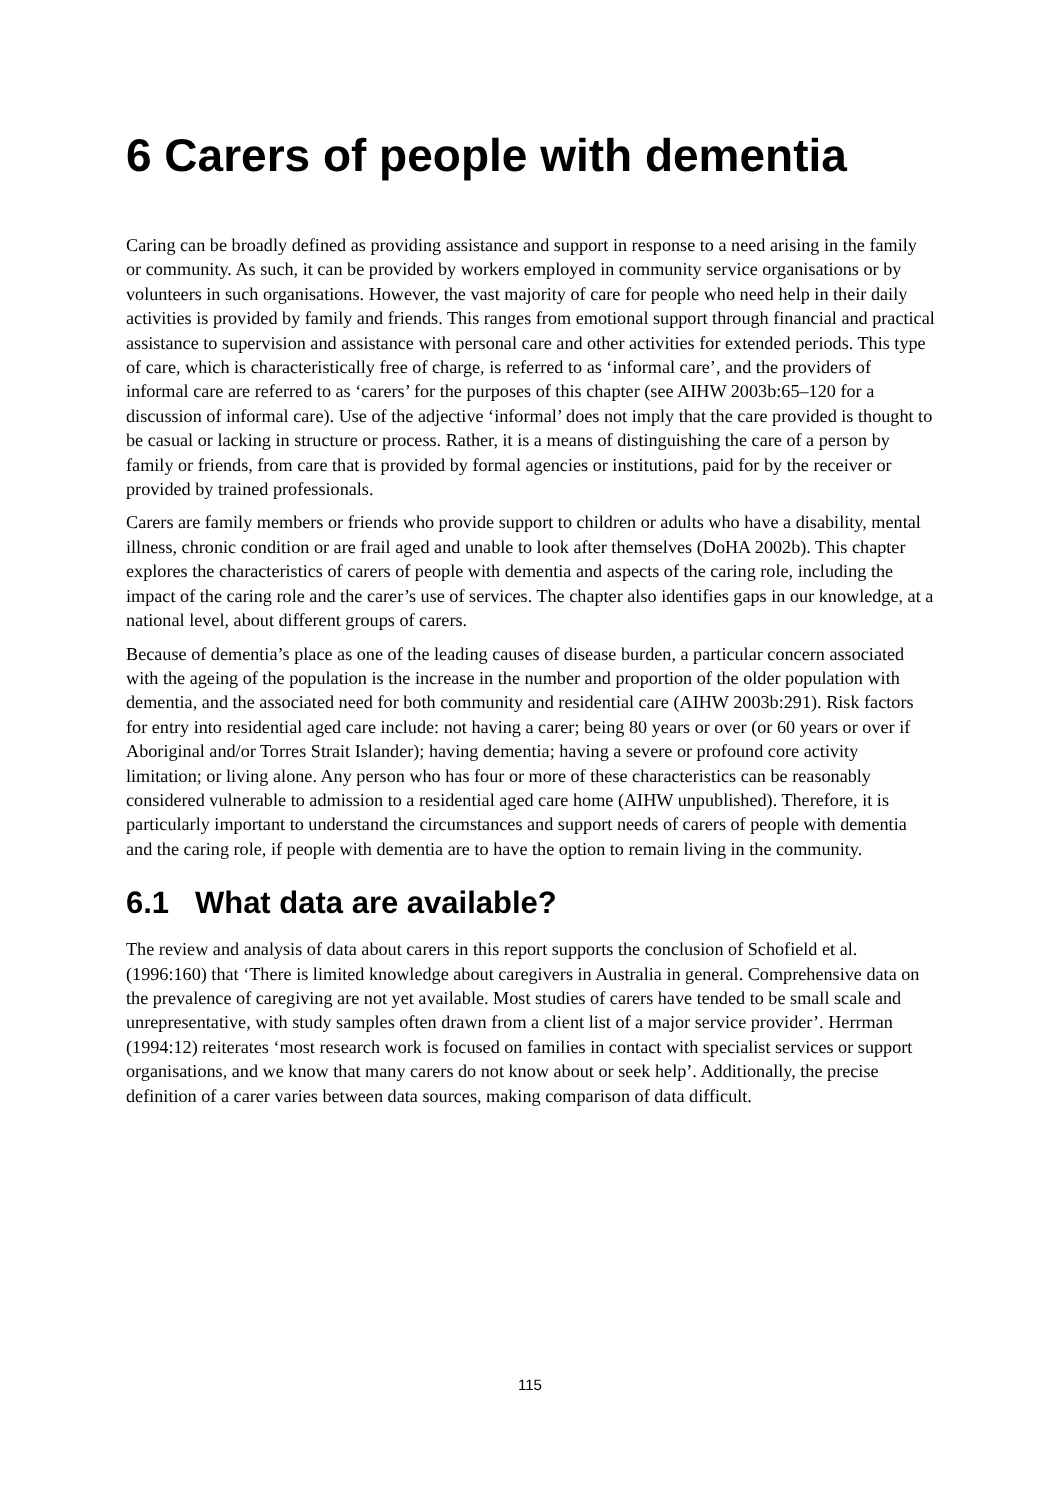6 Carers of people with dementia
Caring can be broadly defined as providing assistance and support in response to a need arising in the family or community. As such, it can be provided by workers employed in community service organisations or by volunteers in such organisations. However, the vast majority of care for people who need help in their daily activities is provided by family and friends. This ranges from emotional support through financial and practical assistance to supervision and assistance with personal care and other activities for extended periods. This type of care, which is characteristically free of charge, is referred to as ‘informal care’, and the providers of informal care are referred to as ‘carers’ for the purposes of this chapter (see AIHW 2003b:65–120 for a discussion of informal care). Use of the adjective ‘informal’ does not imply that the care provided is thought to be casual or lacking in structure or process. Rather, it is a means of distinguishing the care of a person by family or friends, from care that is provided by formal agencies or institutions, paid for by the receiver or provided by trained professionals.
Carers are family members or friends who provide support to children or adults who have a disability, mental illness, chronic condition or are frail aged and unable to look after themselves (DoHA 2002b). This chapter explores the characteristics of carers of people with dementia and aspects of the caring role, including the impact of the caring role and the carer’s use of services. The chapter also identifies gaps in our knowledge, at a national level, about different groups of carers.
Because of dementia’s place as one of the leading causes of disease burden, a particular concern associated with the ageing of the population is the increase in the number and proportion of the older population with dementia, and the associated need for both community and residential care (AIHW 2003b:291). Risk factors for entry into residential aged care include: not having a carer; being 80 years or over (or 60 years or over if Aboriginal and/or Torres Strait Islander); having dementia; having a severe or profound core activity limitation; or living alone. Any person who has four or more of these characteristics can be reasonably considered vulnerable to admission to a residential aged care home (AIHW unpublished). Therefore, it is particularly important to understand the circumstances and support needs of carers of people with dementia and the caring role, if people with dementia are to have the option to remain living in the community.
6.1 What data are available?
The review and analysis of data about carers in this report supports the conclusion of Schofield et al. (1996:160) that ‘There is limited knowledge about caregivers in Australia in general. Comprehensive data on the prevalence of caregiving are not yet available. Most studies of carers have tended to be small scale and unrepresentative, with study samples often drawn from a client list of a major service provider’. Herrman (1994:12) reiterates ‘most research work is focused on families in contact with specialist services or support organisations, and we know that many carers do not know about or seek help’. Additionally, the precise definition of a carer varies between data sources, making comparison of data difficult.
115